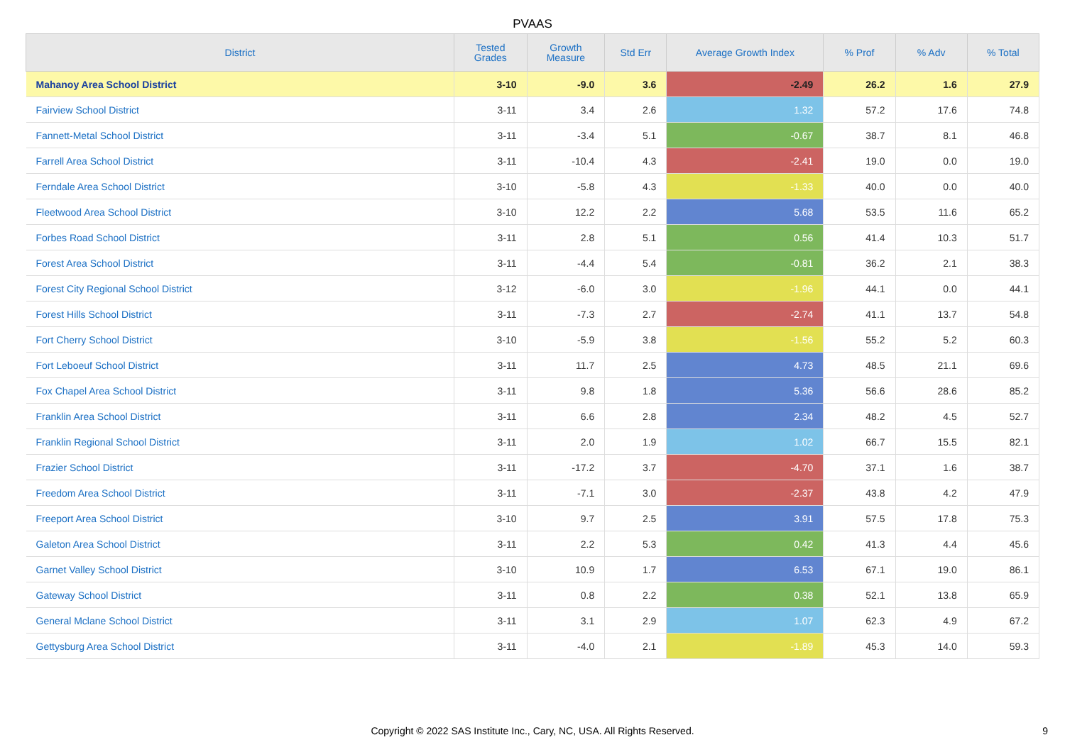PVAAS
| District | Tested Grades | Growth Measure | Std Err | Average Growth Index | % Prof | % Adv | % Total |
| --- | --- | --- | --- | --- | --- | --- | --- |
| Mahanoy Area School District | 3-10 | -9.0 | 3.6 | -2.49 | 26.2 | 1.6 | 27.9 |
| Fairview School District | 3-11 | 3.4 | 2.6 | 1.32 | 57.2 | 17.6 | 74.8 |
| Fannett-Metal School District | 3-11 | -3.4 | 5.1 | -0.67 | 38.7 | 8.1 | 46.8 |
| Farrell Area School District | 3-11 | -10.4 | 4.3 | -2.41 | 19.0 | 0.0 | 19.0 |
| Ferndale Area School District | 3-10 | -5.8 | 4.3 | -1.33 | 40.0 | 0.0 | 40.0 |
| Fleetwood Area School District | 3-10 | 12.2 | 2.2 | 5.68 | 53.5 | 11.6 | 65.2 |
| Forbes Road School District | 3-11 | 2.8 | 5.1 | 0.56 | 41.4 | 10.3 | 51.7 |
| Forest Area School District | 3-11 | -4.4 | 5.4 | -0.81 | 36.2 | 2.1 | 38.3 |
| Forest City Regional School District | 3-12 | -6.0 | 3.0 | -1.96 | 44.1 | 0.0 | 44.1 |
| Forest Hills School District | 3-11 | -7.3 | 2.7 | -2.74 | 41.1 | 13.7 | 54.8 |
| Fort Cherry School District | 3-10 | -5.9 | 3.8 | -1.56 | 55.2 | 5.2 | 60.3 |
| Fort Leboeuf School District | 3-11 | 11.7 | 2.5 | 4.73 | 48.5 | 21.1 | 69.6 |
| Fox Chapel Area School District | 3-11 | 9.8 | 1.8 | 5.36 | 56.6 | 28.6 | 85.2 |
| Franklin Area School District | 3-11 | 6.6 | 2.8 | 2.34 | 48.2 | 4.5 | 52.7 |
| Franklin Regional School District | 3-11 | 2.0 | 1.9 | 1.02 | 66.7 | 15.5 | 82.1 |
| Frazier School District | 3-11 | -17.2 | 3.7 | -4.70 | 37.1 | 1.6 | 38.7 |
| Freedom Area School District | 3-11 | -7.1 | 3.0 | -2.37 | 43.8 | 4.2 | 47.9 |
| Freeport Area School District | 3-10 | 9.7 | 2.5 | 3.91 | 57.5 | 17.8 | 75.3 |
| Galeton Area School District | 3-11 | 2.2 | 5.3 | 0.42 | 41.3 | 4.4 | 45.6 |
| Garnet Valley School District | 3-10 | 10.9 | 1.7 | 6.53 | 67.1 | 19.0 | 86.1 |
| Gateway School District | 3-11 | 0.8 | 2.2 | 0.38 | 52.1 | 13.8 | 65.9 |
| General Mclane School District | 3-11 | 3.1 | 2.9 | 1.07 | 62.3 | 4.9 | 67.2 |
| Gettysburg Area School District | 3-11 | -4.0 | 2.1 | -1.89 | 45.3 | 14.0 | 59.3 |
Copyright © 2022 SAS Institute Inc., Cary, NC, USA. All Rights Reserved.
9